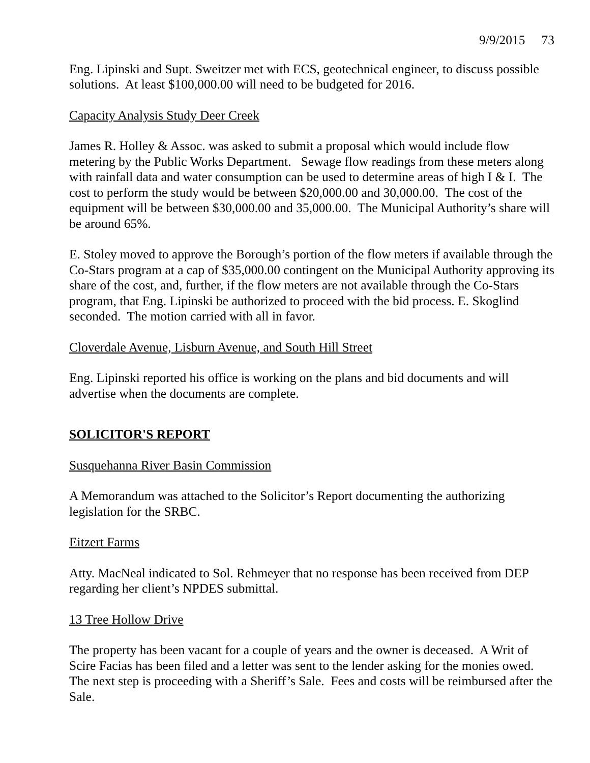9/9/2015 73
Eng. Lipinski and Supt. Sweitzer met with ECS, geotechnical engineer, to discuss possible solutions. At least $100,000.00 will need to be budgeted for 2016.
Capacity Analysis Study Deer Creek
James R. Holley & Assoc. was asked to submit a proposal which would include flow metering by the Public Works Department. Sewage flow readings from these meters along with rainfall data and water consumption can be used to determine areas of high I & I. The cost to perform the study would be between $20,000.00 and 30,000.00. The cost of the equipment will be between $30,000.00 and 35,000.00. The Municipal Authority’s share will be around 65%.
E. Stoley moved to approve the Borough’s portion of the flow meters if available through the Co-Stars program at a cap of $35,000.00 contingent on the Municipal Authority approving its share of the cost, and, further, if the flow meters are not available through the Co-Stars program, that Eng. Lipinski be authorized to proceed with the bid process. E. Skoglind seconded. The motion carried with all in favor.
Cloverdale Avenue, Lisburn Avenue, and South Hill Street
Eng. Lipinski reported his office is working on the plans and bid documents and will advertise when the documents are complete.
SOLICITOR'S REPORT
Susquehanna River Basin Commission
A Memorandum was attached to the Solicitor’s Report documenting the authorizing legislation for the SRBC.
Eitzert Farms
Atty. MacNeal indicated to Sol. Rehmeyer that no response has been received from DEP regarding her client’s NPDES submittal.
13 Tree Hollow Drive
The property has been vacant for a couple of years and the owner is deceased. A Writ of Scire Facias has been filed and a letter was sent to the lender asking for the monies owed. The next step is proceeding with a Sheriff’s Sale. Fees and costs will be reimbursed after the Sale.